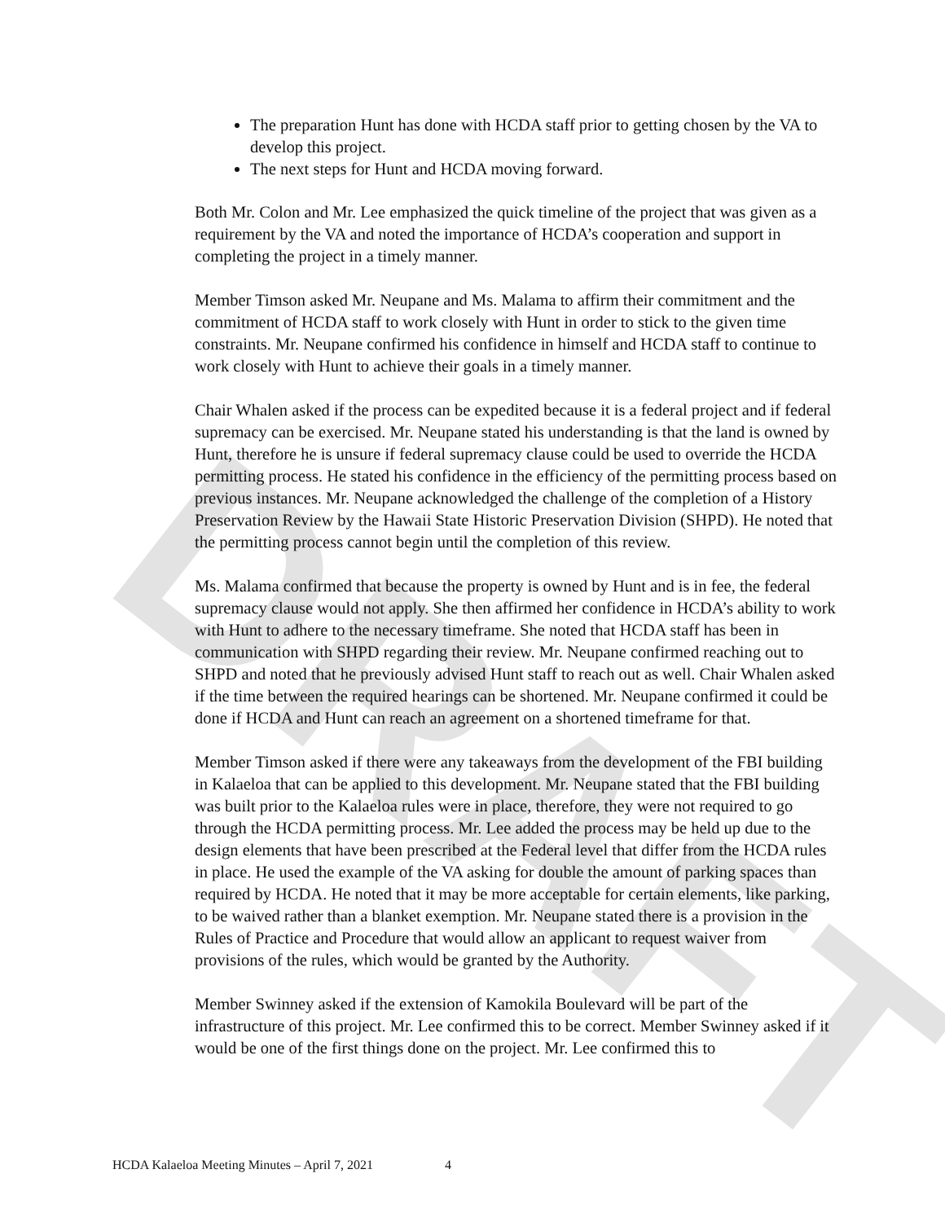DRAFT
The preparation Hunt has done with HCDA staff prior to getting chosen by the VA to develop this project.
The next steps for Hunt and HCDA moving forward.
Both Mr. Colon and Mr. Lee emphasized the quick timeline of the project that was given as a requirement by the VA and noted the importance of HCDA’s cooperation and support in completing the project in a timely manner.
Member Timson asked Mr. Neupane and Ms. Malama to affirm their commitment and the commitment of HCDA staff to work closely with Hunt in order to stick to the given time constraints. Mr. Neupane confirmed his confidence in himself and HCDA staff to continue to work closely with Hunt to achieve their goals in a timely manner.
Chair Whalen asked if the process can be expedited because it is a federal project and if federal supremacy can be exercised. Mr. Neupane stated his understanding is that the land is owned by Hunt, therefore he is unsure if federal supremacy clause could be used to override the HCDA permitting process. He stated his confidence in the efficiency of the permitting process based on previous instances. Mr. Neupane acknowledged the challenge of the completion of a History Preservation Review by the Hawaii State Historic Preservation Division (SHPD). He noted that the permitting process cannot begin until the completion of this review.
Ms. Malama confirmed that because the property is owned by Hunt and is in fee, the federal supremacy clause would not apply. She then affirmed her confidence in HCDA’s ability to work with Hunt to adhere to the necessary timeframe. She noted that HCDA staff has been in communication with SHPD regarding their review. Mr. Neupane confirmed reaching out to SHPD and noted that he previously advised Hunt staff to reach out as well. Chair Whalen asked if the time between the required hearings can be shortened. Mr. Neupane confirmed it could be done if HCDA and Hunt can reach an agreement on a shortened timeframe for that.
Member Timson asked if there were any takeaways from the development of the FBI building in Kalaeloa that can be applied to this development. Mr. Neupane stated that the FBI building was built prior to the Kalaeloa rules were in place, therefore, they were not required to go through the HCDA permitting process. Mr. Lee added the process may be held up due to the design elements that have been prescribed at the Federal level that differ from the HCDA rules in place. He used the example of the VA asking for double the amount of parking spaces than required by HCDA. He noted that it may be more acceptable for certain elements, like parking, to be waived rather than a blanket exemption. Mr. Neupane stated there is a provision in the Rules of Practice and Procedure that would allow an applicant to request waiver from provisions of the rules, which would be granted by the Authority.
Member Swinney asked if the extension of Kamokila Boulevard will be part of the infrastructure of this project. Mr. Lee confirmed this to be correct. Member Swinney asked if it would be one of the first things done on the project. Mr. Lee confirmed this to
HCDA Kalaeloa Meeting Minutes – April 7, 2021 4